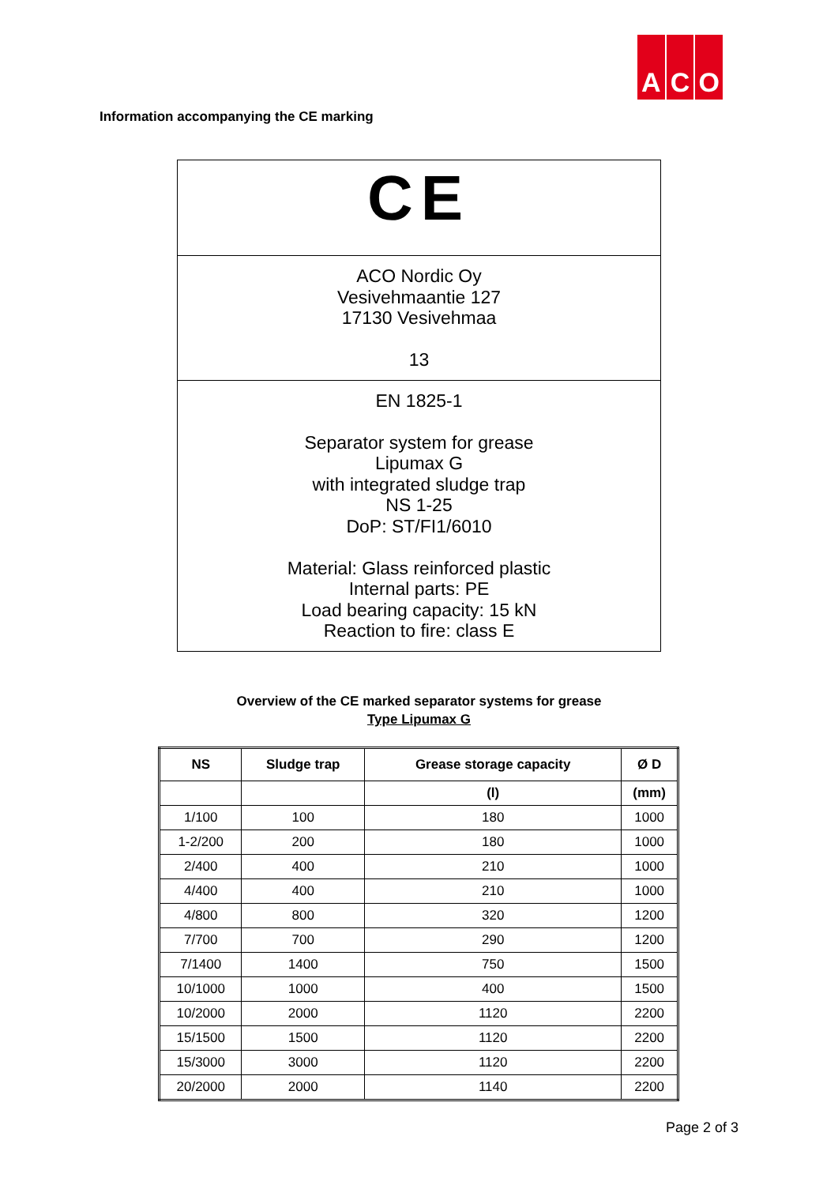A C O
Information accompanying the CE marking
CE
ACO Nordic Oy
Vesivehmaantie 127
17130 Vesivehmaa
13
EN 1825-1
Separator system for grease
Lipumax G
with integrated sludge trap
NS 1-25
DoP: ST/FI1/6010
Material: Glass reinforced plastic
Internal parts: PE
Load bearing capacity: 15 kN
Reaction to fire: class E
Overview of the CE marked separator systems for grease
Type Lipumax G
| NS | Sludge trap | Grease storage capacity | Ø D |
| --- | --- | --- | --- |
| | | (l) | (mm) |
| 1/100 | 100 | 180 | 1000 |
| 1-2/200 | 200 | 180 | 1000 |
| 2/400 | 400 | 210 | 1000 |
| 4/400 | 400 | 210 | 1000 |
| 4/800 | 800 | 320 | 1200 |
| 7/700 | 700 | 290 | 1200 |
| 7/1400 | 1400 | 750 | 1500 |
| 10/1000 | 1000 | 400 | 1500 |
| 10/2000 | 2000 | 1120 | 2200 |
| 15/1500 | 1500 | 1120 | 2200 |
| 15/3000 | 3000 | 1120 | 2200 |
| 20/2000 | 2000 | 1140 | 2200 |
Page 2 of 3